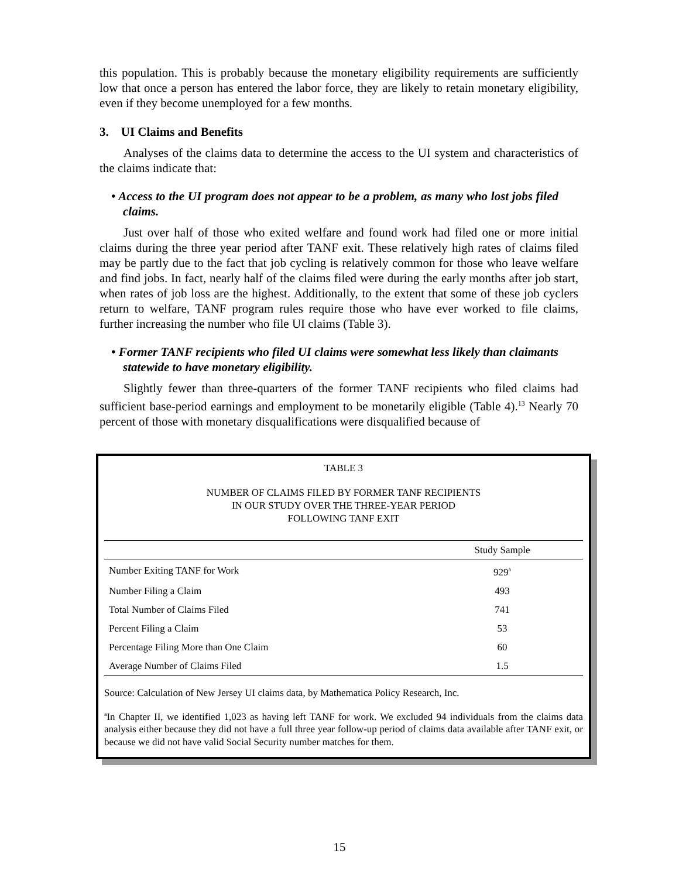this population. This is probably because the monetary eligibility requirements are sufficiently low that once a person has entered the labor force, they are likely to retain monetary eligibility, even if they become unemployed for a few months.
3. UI Claims and Benefits
Analyses of the claims data to determine the access to the UI system and characteristics of the claims indicate that:
• Access to the UI program does not appear to be a problem, as many who lost jobs filed claims.
Just over half of those who exited welfare and found work had filed one or more initial claims during the three year period after TANF exit. These relatively high rates of claims filed may be partly due to the fact that job cycling is relatively common for those who leave welfare and find jobs. In fact, nearly half of the claims filed were during the early months after job start, when rates of job loss are the highest. Additionally, to the extent that some of these job cyclers return to welfare, TANF program rules require those who have ever worked to file claims, further increasing the number who file UI claims (Table 3).
• Former TANF recipients who filed UI claims were somewhat less likely than claimants statewide to have monetary eligibility.
Slightly fewer than three-quarters of the former TANF recipients who filed claims had sufficient base-period earnings and employment to be monetarily eligible (Table 4).<sup>13</sup> Nearly 70 percent of those with monetary disqualifications were disqualified because of
TABLE 3
NUMBER OF CLAIMS FILED BY FORMER TANF RECIPIENTS
IN OUR STUDY OVER THE THREE-YEAR PERIOD
FOLLOWING TANF EXIT
| | Study Sample |
| --- | --- |
| Number Exiting TANF for Work | 929<sup>a</sup> |
| Number Filing a Claim | 493 |
| Total Number of Claims Filed | 741 |
| Percent Filing a Claim | 53 |
| Percentage Filing More than One Claim | 60 |
| Average Number of Claims Filed | 1.5 |
Source: Calculation of New Jersey UI claims data, by Mathematica Policy Research, Inc.
<sup>a</sup> In Chapter II, we identified 1,023 as having left TANF for work. We excluded 94 individuals from the claims data analysis either because they did not have a full three year follow-up period of claims data available after TANF exit, or because we did not have valid Social Security number matches for them.
15